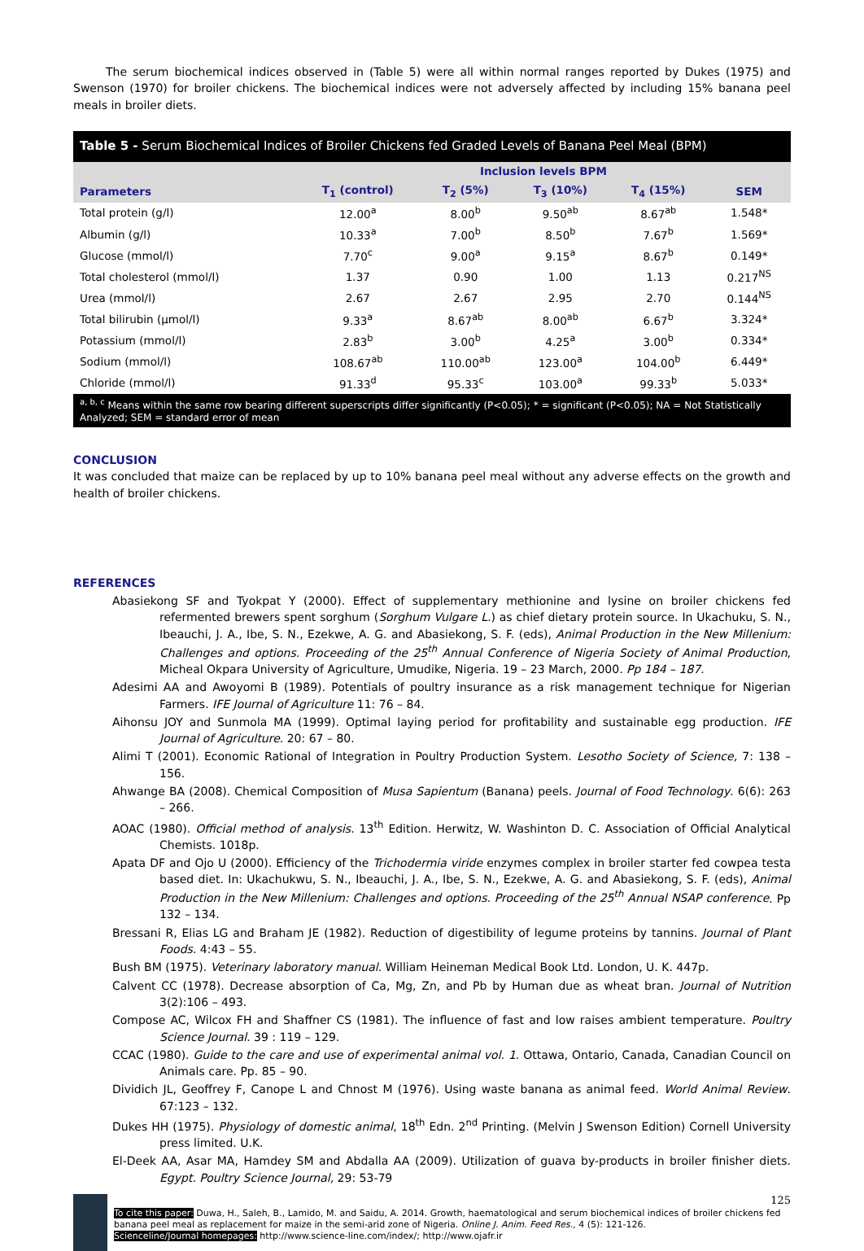The serum biochemical indices observed in (Table 5) were all within normal ranges reported by Dukes (1975) and Swenson (1970) for broiler chickens. The biochemical indices were not adversely affected by including 15% banana peel meals in broiler diets.
Table 5 - Serum Biochemical Indices of Broiler Chickens fed Graded Levels of Banana Peel Meal (BPM)
| | Inclusion levels BPM | | | | |
| --- | --- | --- | --- | --- | --- |
| Parameters | T<sub>1</sub> (control) | T<sub>2</sub> (5%) | T<sub>3</sub> (10%) | T<sub>4</sub> (15%) | SEM |
| Total protein (g/l) | 12.00<sup>a</sup> | 8.00<sup>b</sup> | 9.50<sup>ab</sup> | 8.67<sup>ab</sup> | 1.548* |
| Albumin (g/l) | 10.33<sup>a</sup> | 7.00<sup>b</sup> | 8.50<sup>b</sup> | 7.67<sup>b</sup> | 1.569* |
| Glucose (mmol/l) | 7.70<sup>c</sup> | 9.00<sup>a</sup> | 9.15<sup>a</sup> | 8.67<sup>b</sup> | 0.149* |
| Total cholesterol (mmol/l) | 1.37 | 0.90 | 1.00 | 1.13 | 0.217<sup>NS</sup> |
| Urea (mmol/l) | 2.67 | 2.67 | 2.95 | 2.70 | 0.144<sup>NS</sup> |
| Total bilirubin (µmol/l) | 9.33<sup>a</sup> | 8.67<sup>ab</sup> | 8.00<sup>ab</sup> | 6.67<sup>b</sup> | 3.324* |
| Potassium (mmol/l) | 2.83<sup>b</sup> | 3.00<sup>b</sup> | 4.25<sup>a</sup> | 3.00<sup>b</sup> | 0.334* |
| Sodium (mmol/l) | 108.67<sup>ab</sup> | 110.00<sup>ab</sup> | 123.00<sup>a</sup> | 104.00<sup>b</sup> | 6.449* |
| Chloride (mmol/l) | 91.33<sup>d</sup> | 95.33<sup>c</sup> | 103.00<sup>a</sup> | 99.33<sup>b</sup> | 5.033* |
<sup>a, b, c</sup> Means within the same row bearing different superscripts differ significantly (P<0.05); * = significant (P<0.05); NA = Not Statistically Analyzed; SEM = standard error of mean
CONCLUSION
It was concluded that maize can be replaced by up to 10% banana peel meal without any adverse effects on the growth and health of broiler chickens.
REFERENCES
Abasiekong SF and Tyokpat Y (2000). Effect of supplementary methionine and lysine on broiler chickens fed refermented brewers spent sorghum (Sorghum Vulgare L.) as chief dietary protein source. In Ukachuku, S. N., Ibeauchi, J. A., Ibe, S. N., Ezekwe, A. G. and Abasiekong, S. F. (eds), Animal Production in the New Millenium: Challenges and options. Proceeding of the 25<sup>th</sup> Annual Conference of Nigeria Society of Animal Production, Micheal Okpara University of Agriculture, Umudike, Nigeria. 19 – 23 March, 2000. Pp 184 – 187.
Adesimi AA and Awoyomi B (1989). Potentials of poultry insurance as a risk management technique for Nigerian Farmers. IFE Journal of Agriculture 11: 76 – 84.
Aihonsu JOY and Sunmola MA (1999). Optimal laying period for profitability and sustainable egg production. IFE Journal of Agriculture. 20: 67 – 80.
Alimi T (2001). Economic Rational of Integration in Poultry Production System. Lesotho Society of Science, 7: 138 – 156.
Ahwange BA (2008). Chemical Composition of Musa Sapientum (Banana) peels. Journal of Food Technology. 6(6): 263 – 266.
AOAC (1980). Official method of analysis. 13<sup>th</sup> Edition. Herwitz, W. Washinton D. C. Association of Official Analytical Chemists. 1018p.
Apata DF and Ojo U (2000). Efficiency of the Trichodermia viride enzymes complex in broiler starter fed cowpea testa based diet. In: Ukachukwu, S. N., Ibeauchi, J. A., Ibe, S. N., Ezekwe, A. G. and Abasiekong, S. F. (eds), Animal Production in the New Millenium: Challenges and options. Proceeding of the 25<sup>th</sup> Annual NSAP conference. Pp 132 – 134.
Bressani R, Elias LG and Braham JE (1982). Reduction of digestibility of legume proteins by tannins. Journal of Plant Foods. 4:43 – 55.
Bush BM (1975). Veterinary laboratory manual. William Heineman Medical Book Ltd. London, U. K. 447p.
Calvent CC (1978). Decrease absorption of Ca, Mg, Zn, and Pb by Human due as wheat bran. Journal of Nutrition 3(2):106 – 493.
Compose AC, Wilcox FH and Shaffner CS (1981). The influence of fast and low raises ambient temperature. Poultry Science Journal. 39 : 119 – 129.
CCAC (1980). Guide to the care and use of experimental animal vol. 1. Ottawa, Ontario, Canada, Canadian Council on Animals care. Pp. 85 – 90.
Dividich JL, Geoffrey F, Canope L and Chnost M (1976). Using waste banana as animal feed. World Animal Review. 67:123 – 132.
Dukes HH (1975). Physiology of domestic animal, 18<sup>th</sup> Edn. 2<sup>nd</sup> Printing. (Melvin J Swenson Edition) Cornell University press limited. U.K.
El-Deek AA, Asar MA, Hamdey SM and Abdalla AA (2009). Utilization of guava by-products in broiler finisher diets. Egypt. Poultry Science Journal, 29: 53-79
125
To cite this paper: Duwa, H., Saleh, B., Lamido, M. and Saidu, A. 2014. Growth, haematological and serum biochemical indices of broiler chickens fed banana peel meal as replacement for maize in the semi-arid zone of Nigeria. Online J. Anim. Feed Res., 4 (5): 121-126.
Scienceline/Journal homepages: http://www.science-line.com/index/; http://www.ojafr.ir